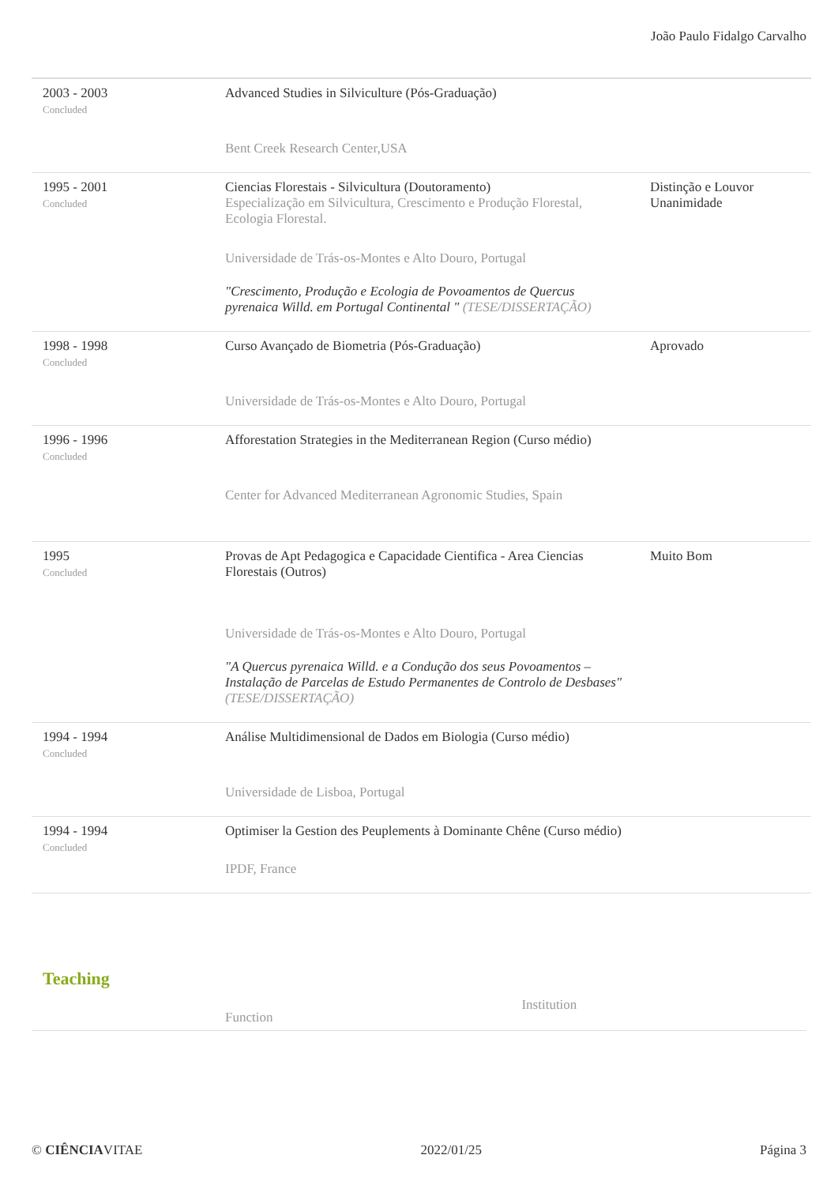João Paulo Fidalgo Carvalho
| 2003 - 2003 Concluded | Advanced Studies in Silviculture (Pós-Graduação) Bent Creek Research Center,USA | |
| 1995 - 2001 Concluded | Ciencias Florestais - Silvicultura (Doutoramento) Especialização em Silvicultura, Crescimento e Produção Florestal, Ecologia Florestal. Universidade de Trás-os-Montes e Alto Douro, Portugal "Crescimento, Produção e Ecologia de Povoamentos de Quercus pyrenaica Willd. em Portugal Continental " (TESE/DISSERTAÇÃO) | Distinção e Louvor Unanimidade |
| 1998 - 1998 Concluded | Curso Avançado de Biometria (Pós-Graduação) Universidade de Trás-os-Montes e Alto Douro, Portugal | Aprovado |
| 1996 - 1996 Concluded | Afforestation Strategies in the Mediterranean Region (Curso médio) Center for Advanced Mediterranean Agronomic Studies, Spain | |
| 1995 Concluded | Provas de Apt Pedagogica e Capacidade Cientifica - Area Ciencias Florestais (Outros) Universidade de Trás-os-Montes e Alto Douro, Portugal "A Quercus pyrenaica Willd. e a Condução dos seus Povoamentos – Instalação de Parcelas de Estudo Permanentes de Controlo de Desbases" (TESE/DISSERTAÇÃO) | Muito Bom |
| 1994 - 1994 Concluded | Análise Multidimensional de Dados em Biologia (Curso médio) Universidade de Lisboa, Portugal | |
| 1994 - 1994 Concluded | Optimiser la Gestion des Peuplements à Dominante Chêne (Curso médio) IPDF, France | |
Teaching
Function Institution
© CIÊNCIAVITAE 2022/01/25 Página 3